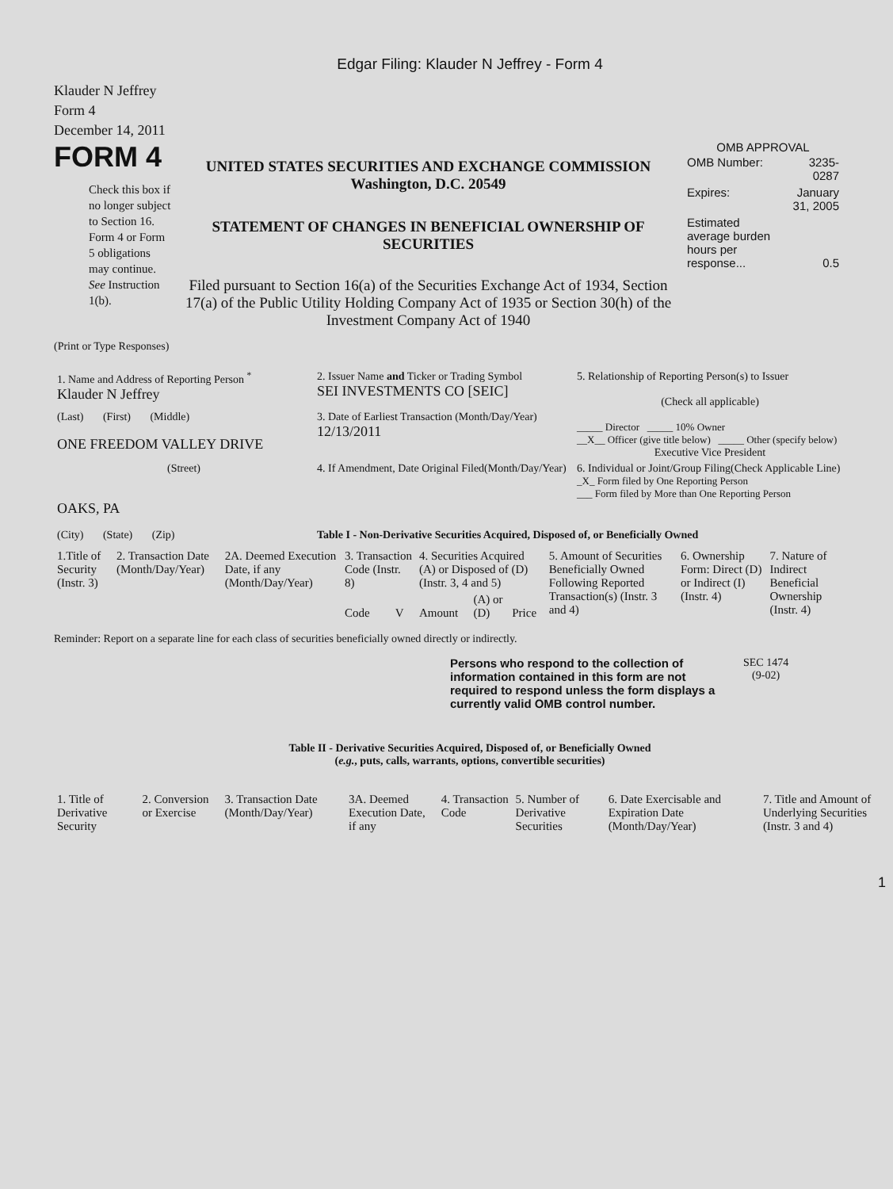Edgar Filing: Klauder N Jeffrey - Form 4
Klauder N Jeffrey
Form 4
December 14, 2011
FORM 4
Check this box if no longer subject to Section 16. Form 4 or Form 5 obligations may continue. See Instruction 1(b).
UNITED STATES SECURITIES AND EXCHANGE COMMISSION
Washington, D.C. 20549
STATEMENT OF CHANGES IN BENEFICIAL OWNERSHIP OF SECURITIES
Filed pursuant to Section 16(a) of the Securities Exchange Act of 1934, Section 17(a) of the Public Utility Holding Company Act of 1935 or Section 30(h) of the Investment Company Act of 1940
OMB APPROVAL
| OMB Number: | 3235-0287 |
| Expires: | January 31, 2005 |
| Estimated average burden hours per response... | 0.5 |
(Print or Type Responses)
| 1. Name and Address of Reporting Person <sup>*</sup> Klauder N Jeffrey | 2. Issuer Name and Ticker or Trading Symbol SEI INVESTMENTS CO [SEIC] | 5. Relationship of Reporting Person(s) to Issuer (Check all applicable) _____ Director _____ 10% Owner __X__ Officer (give title below) _____ Other (specify below) Executive Vice President |
| (Last) (First) (Middle) ONE FREEDOM VALLEY DRIVE | 3. Date of Earliest Transaction (Month/Day/Year) 12/13/2011 | |
| (Street) OAKS, PA | 4. If Amendment, Date Original Filed(Month/Day/Year) | 6. Individual or Joint/Group Filing(Check Applicable Line) _X_ Form filed by One Reporting Person ___ Form filed by More than One Reporting Person |
| (City) (State) (Zip) | Table I - Non-Derivative Securities Acquired, Disposed of, or Beneficially Owned | |
| 1.Title of Security (Instr. 3) | 2. Transaction Date (Month/Day/Year) | 2A. Deemed Execution Date, if any (Month/Day/Year) | 3. Transaction Code (Instr. 8) | | 4. Securities Acquired (A) or Disposed of (D) (Instr. 3, 4 and 5) | | | 5. Amount of Securities Beneficially Owned Following Reported Transaction(s) (Instr. 3 and 4) | 6. Ownership Form: Direct (D) or Indirect (I) (Instr. 4) | 7. Nature of Indirect Beneficial Ownership (Instr. 4) |
| | | | Code | V | Amount | (A) or (D) | Price | | | |
Reminder: Report on a separate line for each class of securities beneficially owned directly or indirectly.
Persons who respond to the collection of information contained in this form are not required to respond unless the form displays a currently valid OMB control number.
SEC 1474
(9-02)
Table II - Derivative Securities Acquired, Disposed of, or Beneficially Owned
(e.g., puts, calls, warrants, options, convertible securities)
| 1. Title of Derivative Security | 2. Conversion or Exercise | 3. Transaction Date (Month/Day/Year) | 3A. Deemed Execution Date, if any | 4. Transaction Code | 5. Number of Derivative Securities | 6. Date Exercisable and Expiration Date (Month/Day/Year) | 7. Title and Amount of Underlying Securities (Instr. 3 and 4) |
1